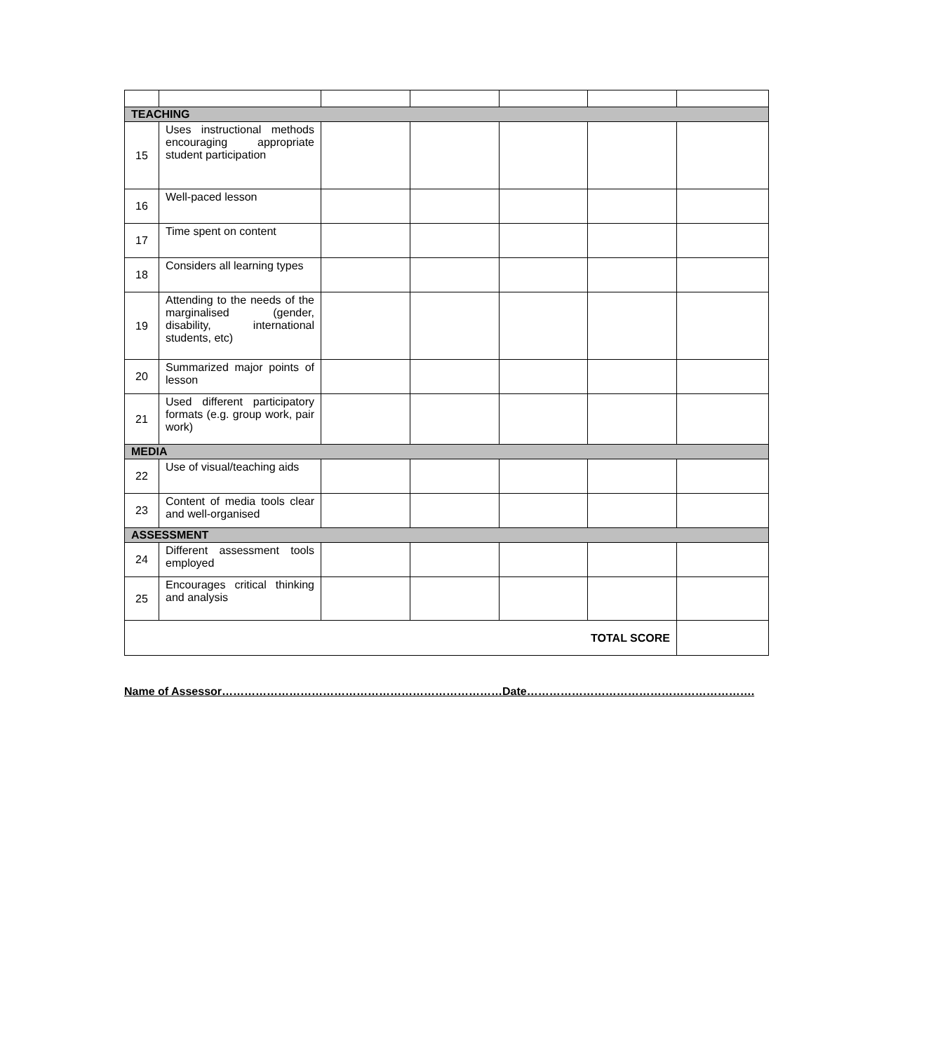| TEACHING | | | | | | |
| 15 | Uses instructional methods encouraging appropriate student participation | | | | | |
| 16 | Well-paced lesson | | | | | |
| 17 | Time spent on content | | | | | |
| 18 | Considers all learning types | | | | | |
| 19 | Attending to the needs of the marginalised (gender, disability, international students, etc) | | | | | |
| 20 | Summarized major points of lesson | | | | | |
| 21 | Used different participatory formats (e.g. group work, pair work) | | | | | |
| MEDIA | | | | | | |
| 22 | Use of visual/teaching aids | | | | | |
| 23 | Content of media tools clear and well-organised | | | | | |
| ASSESSMENT | | | | | | |
| 24 | Different assessment tools employed | | | | | |
| 25 | Encourages critical thinking and analysis | | | | | |
| TOTAL SCORE | | | | | | |
Name of Assessor…………………………………………………………………Date…………………………………………………….